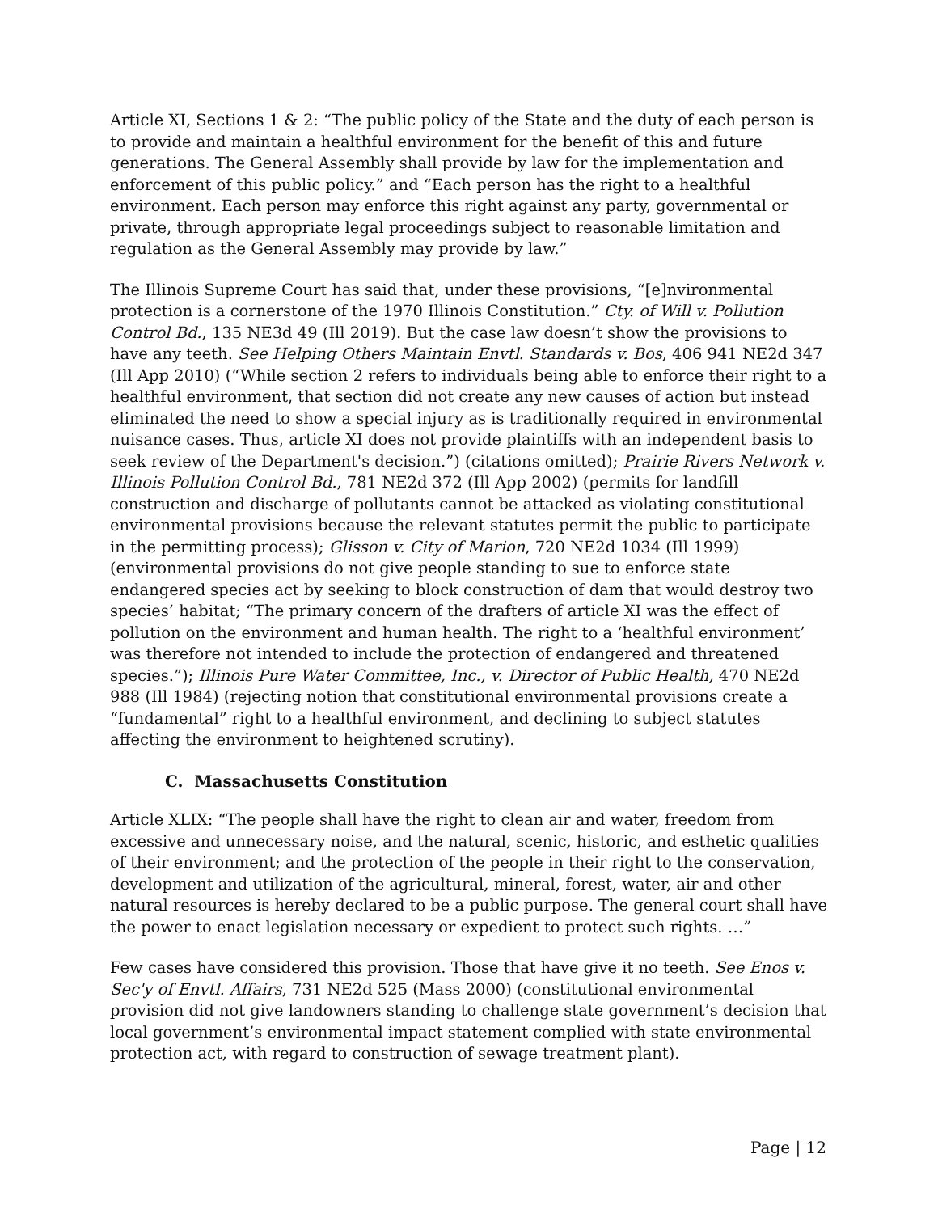Article XI, Sections 1 & 2: “The public policy of the State and the duty of each person is to provide and maintain a healthful environment for the benefit of this and future generations. The General Assembly shall provide by law for the implementation and enforcement of this public policy.” and “Each person has the right to a healthful environment. Each person may enforce this right against any party, governmental or private, through appropriate legal proceedings subject to reasonable limitation and regulation as the General Assembly may provide by law.”
The Illinois Supreme Court has said that, under these provisions, “[e]nvironmental protection is a cornerstone of the 1970 Illinois Constitution.” Cty. of Will v. Pollution Control Bd., 135 NE3d 49 (Ill 2019). But the case law doesn’t show the provisions to have any teeth. See Helping Others Maintain Envtl. Standards v. Bos, 406 941 NE2d 347 (Ill App 2010) (“While section 2 refers to individuals being able to enforce their right to a healthful environment, that section did not create any new causes of action but instead eliminated the need to show a special injury as is traditionally required in environmental nuisance cases. Thus, article XI does not provide plaintiffs with an independent basis to seek review of the Department's decision.”) (citations omitted); Prairie Rivers Network v. Illinois Pollution Control Bd., 781 NE2d 372 (Ill App 2002) (permits for landfill construction and discharge of pollutants cannot be attacked as violating constitutional environmental provisions because the relevant statutes permit the public to participate in the permitting process); Glisson v. City of Marion, 720 NE2d 1034 (Ill 1999) (environmental provisions do not give people standing to sue to enforce state endangered species act by seeking to block construction of dam that would destroy two species’ habitat; “The primary concern of the drafters of article XI was the effect of pollution on the environment and human health. The right to a ‘healthful environment’ was therefore not intended to include the protection of endangered and threatened species.”); Illinois Pure Water Committee, Inc., v. Director of Public Health, 470 NE2d 988 (Ill 1984) (rejecting notion that constitutional environmental provisions create a “fundamental” right to a healthful environment, and declining to subject statutes affecting the environment to heightened scrutiny).
C. Massachusetts Constitution
Article XLIX: “The people shall have the right to clean air and water, freedom from excessive and unnecessary noise, and the natural, scenic, historic, and esthetic qualities of their environment; and the protection of the people in their right to the conservation, development and utilization of the agricultural, mineral, forest, water, air and other natural resources is hereby declared to be a public purpose. The general court shall have the power to enact legislation necessary or expedient to protect such rights. …”
Few cases have considered this provision. Those that have give it no teeth. See Enos v. Sec'y of Envtl. Affairs, 731 NE2d 525 (Mass 2000) (constitutional environmental provision did not give landowners standing to challenge state government’s decision that local government’s environmental impact statement complied with state environmental protection act, with regard to construction of sewage treatment plant).
Page | 12